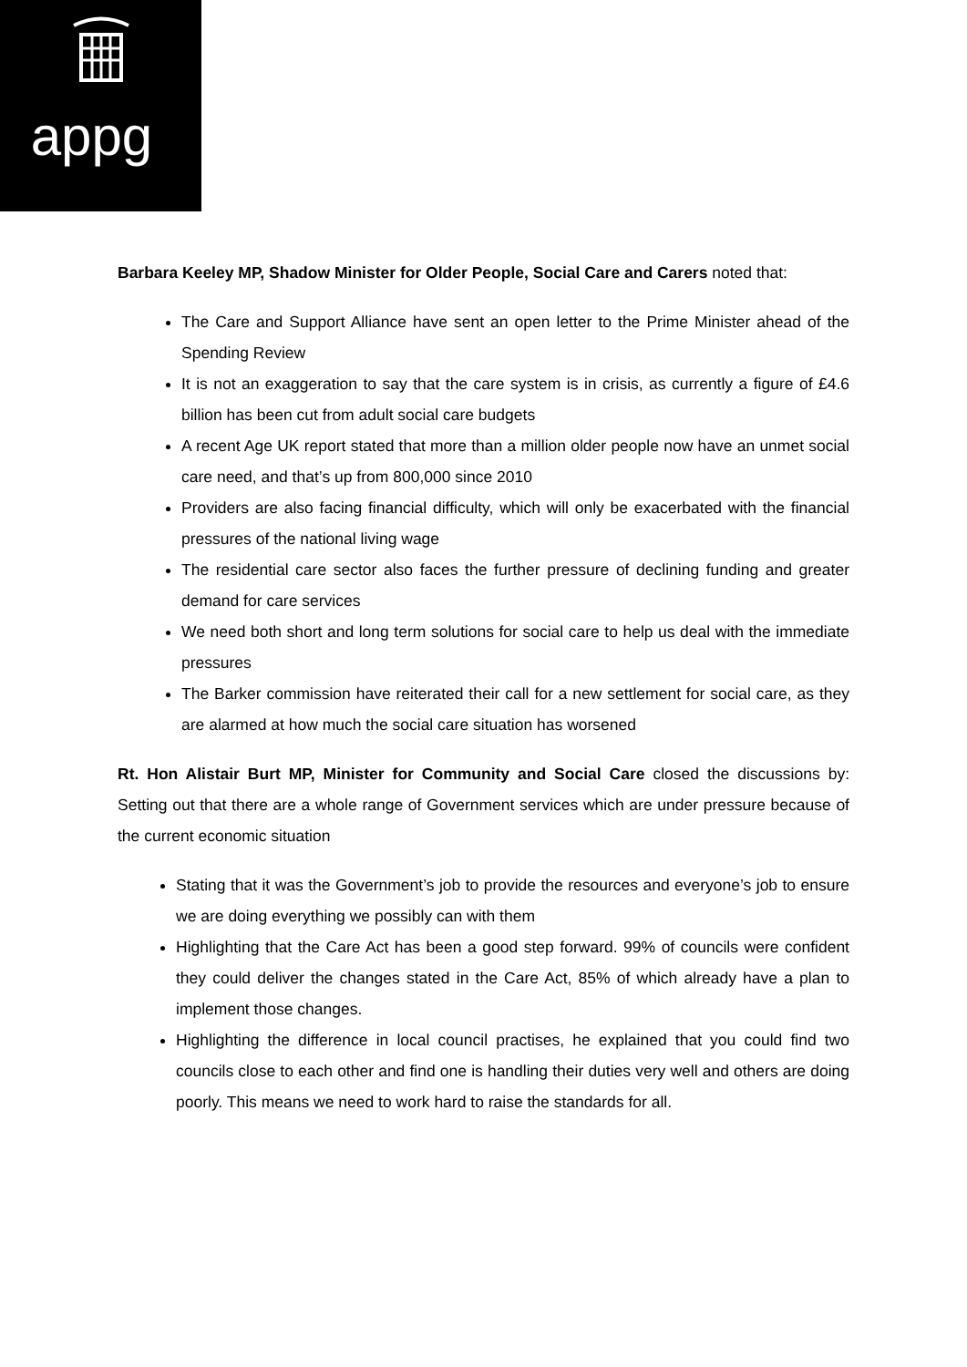appg
Barbara Keeley MP, Shadow Minister for Older People, Social Care and Carers noted that:
The Care and Support Alliance have sent an open letter to the Prime Minister ahead of the Spending Review
It is not an exaggeration to say that the care system is in crisis, as currently a figure of £4.6 billion has been cut from adult social care budgets
A recent Age UK report stated that more than a million older people now have an unmet social care need, and that’s up from 800,000 since 2010
Providers are also facing financial difficulty, which will only be exacerbated with the financial pressures of the national living wage
The residential care sector also faces the further pressure of declining funding and greater demand for care services
We need both short and long term solutions for social care to help us deal with the immediate pressures
The Barker commission have reiterated their call for a new settlement for social care, as they are alarmed at how much the social care situation has worsened
Rt. Hon Alistair Burt MP, Minister for Community and Social Care closed the discussions by: Setting out that there are a whole range of Government services which are under pressure because of the current economic situation
Stating that it was the Government’s job to provide the resources and everyone’s job to ensure we are doing everything we possibly can with them
Highlighting that the Care Act has been a good step forward. 99% of councils were confident they could deliver the changes stated in the Care Act, 85% of which already have a plan to implement those changes.
Highlighting the difference in local council practises, he explained that you could find two councils close to each other and find one is handling their duties very well and others are doing poorly. This means we need to work hard to raise the standards for all.